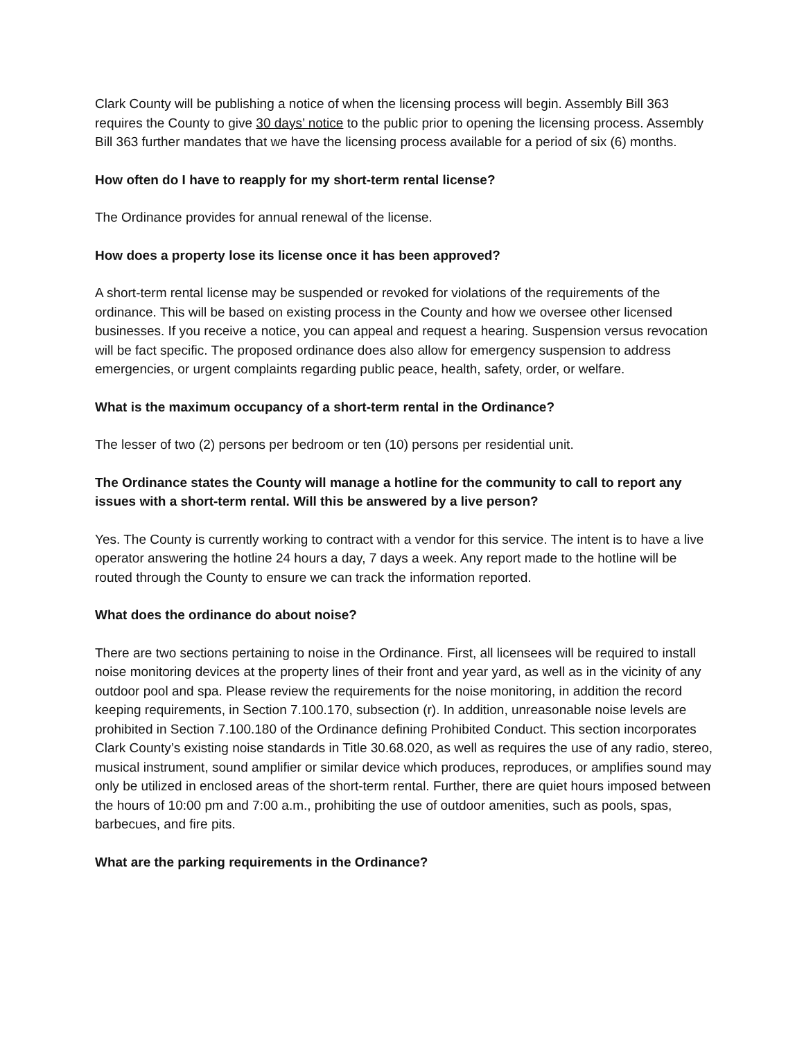Clark County will be publishing a notice of when the licensing process will begin. Assembly Bill 363 requires the County to give 30 days’ notice to the public prior to opening the licensing process. Assembly Bill 363 further mandates that we have the licensing process available for a period of six (6) months.
How often do I have to reapply for my short-term rental license?
The Ordinance provides for annual renewal of the license.
How does a property lose its license once it has been approved?
A short-term rental license may be suspended or revoked for violations of the requirements of the ordinance. This will be based on existing process in the County and how we oversee other licensed businesses. If you receive a notice, you can appeal and request a hearing. Suspension versus revocation will be fact specific. The proposed ordinance does also allow for emergency suspension to address emergencies, or urgent complaints regarding public peace, health, safety, order, or welfare.
What is the maximum occupancy of a short-term rental in the Ordinance?
The lesser of two (2) persons per bedroom or ten (10) persons per residential unit.
The Ordinance states the County will manage a hotline for the community to call to report any issues with a short-term rental. Will this be answered by a live person?
Yes. The County is currently working to contract with a vendor for this service. The intent is to have a live operator answering the hotline 24 hours a day, 7 days a week. Any report made to the hotline will be routed through the County to ensure we can track the information reported.
What does the ordinance do about noise?
There are two sections pertaining to noise in the Ordinance. First, all licensees will be required to install noise monitoring devices at the property lines of their front and year yard, as well as in the vicinity of any outdoor pool and spa. Please review the requirements for the noise monitoring, in addition the record keeping requirements, in Section 7.100.170, subsection (r). In addition, unreasonable noise levels are prohibited in Section 7.100.180 of the Ordinance defining Prohibited Conduct. This section incorporates Clark County’s existing noise standards in Title 30.68.020, as well as requires the use of any radio, stereo, musical instrument, sound amplifier or similar device which produces, reproduces, or amplifies sound may only be utilized in enclosed areas of the short-term rental. Further, there are quiet hours imposed between the hours of 10:00 pm and 7:00 a.m., prohibiting the use of outdoor amenities, such as pools, spas, barbecues, and fire pits.
What are the parking requirements in the Ordinance?